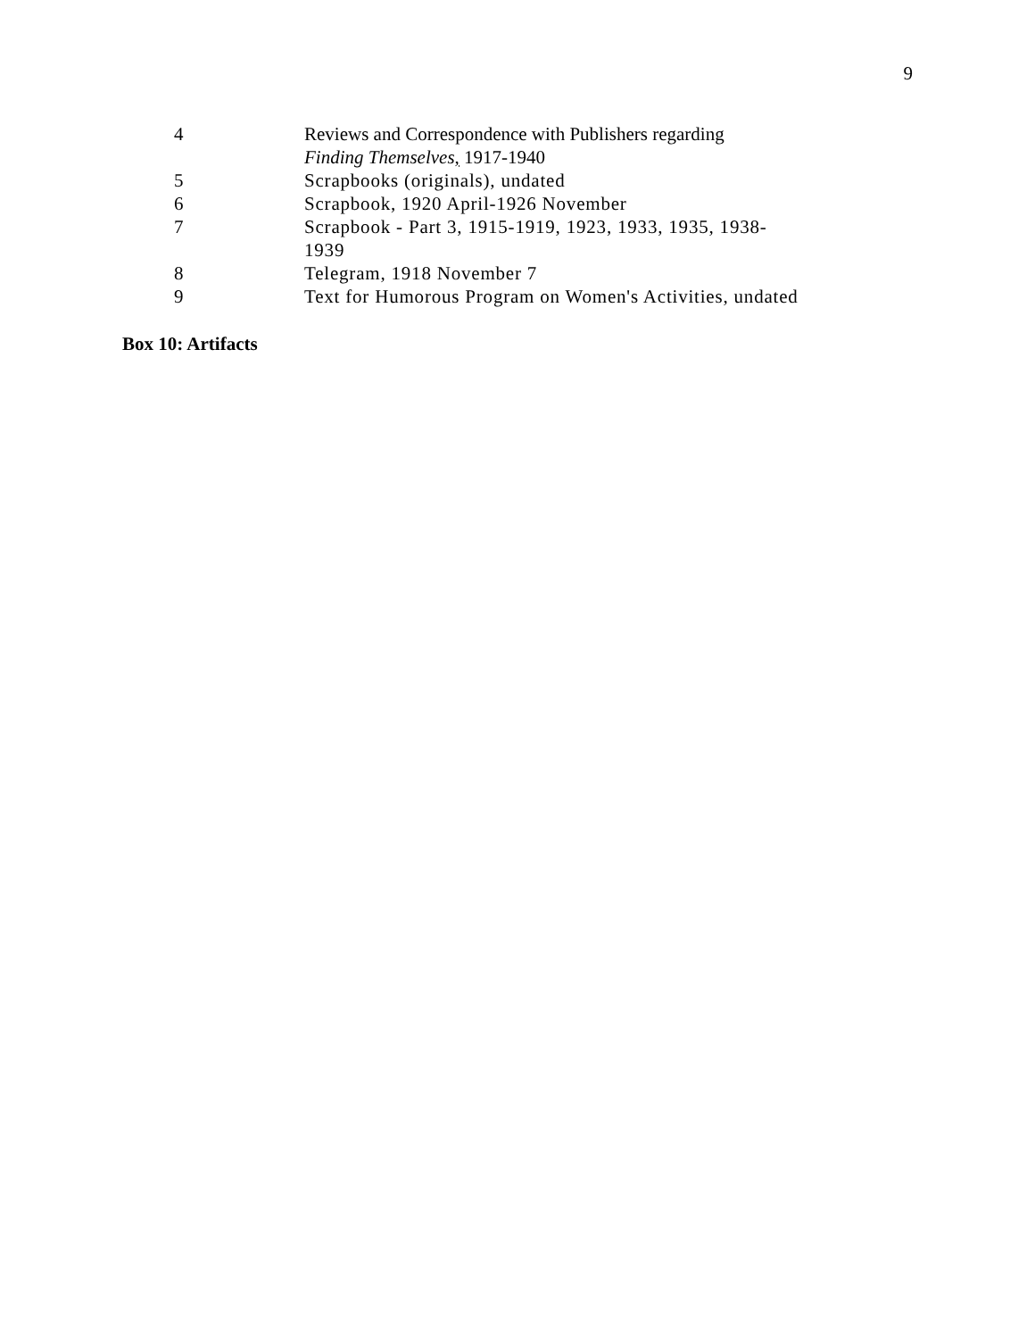9
| 4 | Reviews and Correspondence with Publishers regarding Finding Themselves , 1917-1940 |
| 5 | Scrapbooks (originals), undated |
| 6 | Scrapbook, 1920 April-1926 November |
| 7 | Scrapbook - Part 3, 1915-1919, 1923, 1933, 1935, 1938- 1939 |
| 8 | Telegram, 1918 November 7 |
| 9 | Text for Humorous Program on Women's Activities, undated |
Box 10: Artifacts